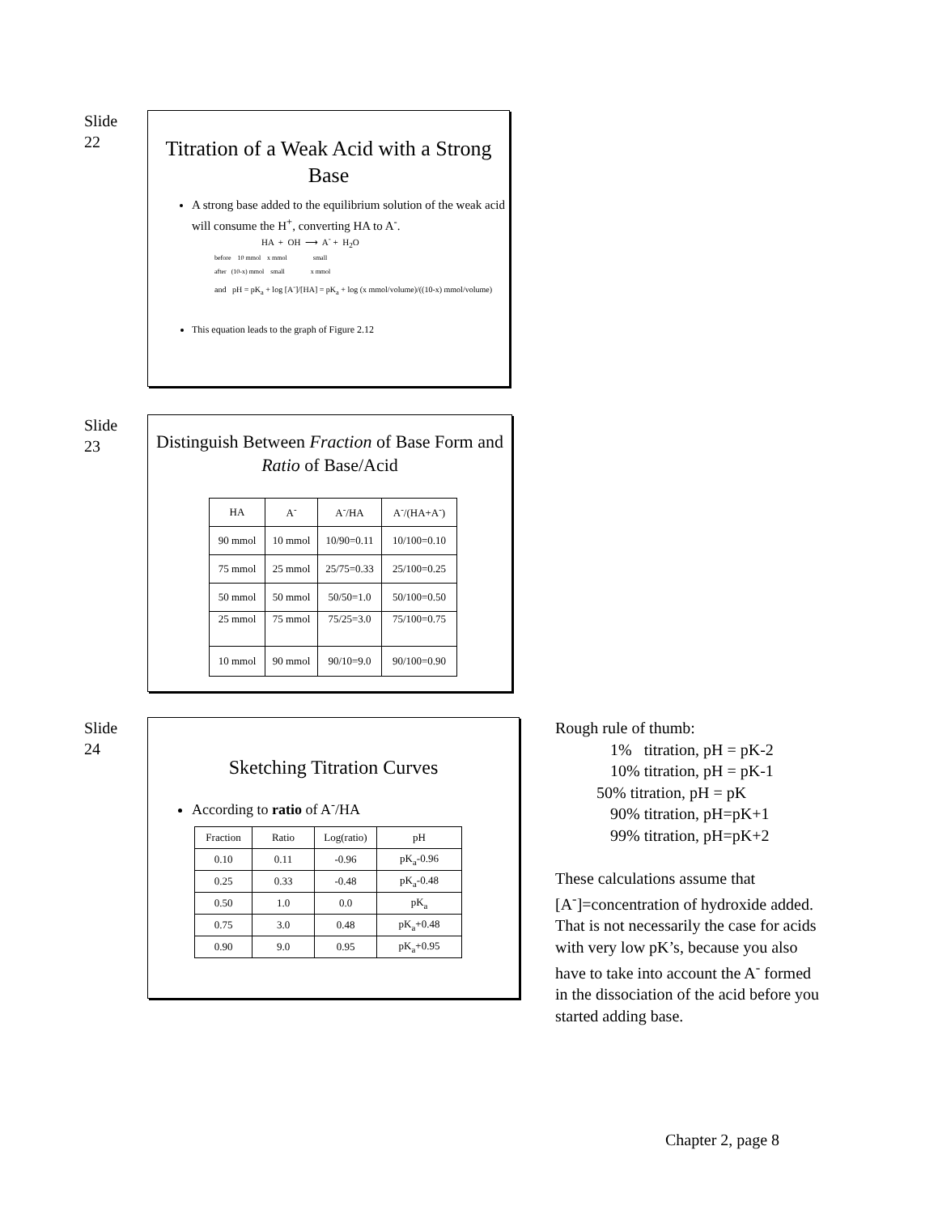Slide
22
Titration of a Weak Acid with a Strong Base
A strong base added to the equilibrium solution of the weak acid will consume the H<sup>+</sup>, converting HA to A<sup>-</sup>.
HA + OH ⟶ A<sup>-</sup> + H<sub>2</sub>O
before 10 mmol x mmol small
after (10-x) mmol small x mmol
and pH = pK<sub>a</sub> + log [A<sup>-</sup>]/[HA] = pK<sub>a</sub> + log (x mmol/volume)/((10-x) mmol/volume)
This equation leads to the graph of Figure 2.12
Slide
23
Distinguish Between Fraction of Base Form and Ratio of Base/Acid
| HA | A<sup>-</sup> | A<sup>-</sup>/HA | A<sup>-</sup>/(HA+A<sup>-</sup>) |
| --- | --- | --- | --- |
| 90 mmol | 10 mmol | 10/90=0.11 | 10/100=0.10 |
| 75 mmol | 25 mmol | 25/75=0.33 | 25/100=0.25 |
| 50 mmol | 50 mmol | 50/50=1.0 | 50/100=0.50 |
| 25 mmol | 75 mmol | 75/25=3.0 | 75/100=0.75 |
| 10 mmol | 90 mmol | 90/10=9.0 | 90/100=0.90 |
Slide
24
Sketching Titration Curves
According to ratio of A<sup>-</sup>/HA
| Fraction | Ratio | Log(ratio) | pH |
| --- | --- | --- | --- |
| 0.10 | 0.11 | -0.96 | pK<sub>a</sub>-0.96 |
| 0.25 | 0.33 | -0.48 | pK<sub>a</sub>-0.48 |
| 0.50 | 1.0 | 0.0 | pK<sub>a</sub> |
| 0.75 | 3.0 | 0.48 | pK<sub>a</sub>+0.48 |
| 0.90 | 9.0 | 0.95 | pK<sub>a</sub>+0.95 |
Rough rule of thumb:
1% titration, pH = pK-2
10% titration, pH = pK-1
50% titration, pH = pK
90% titration, pH=pK+1
99% titration, pH=pK+2
These calculations assume that [A<sup>-</sup>]=concentration of hydroxide added. That is not necessarily the case for acids with very low pK’s, because you also have to take into account the A<sup>-</sup> formed in the dissociation of the acid before you started adding base.
Chapter 2, page 8